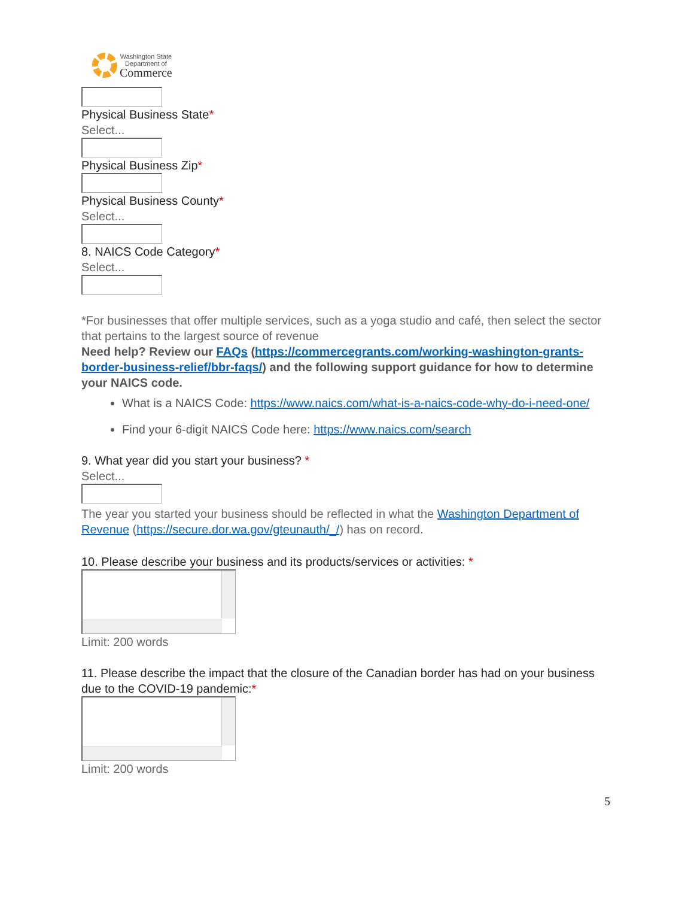Washington State
Department of
Commerce
Physical Business State*
Select...
Physical Business Zip*
Physical Business County*
Select...
8. NAICS Code Category*
Select...
*For businesses that offer multiple services, such as a yoga studio and café, then select the sector that pertains to the largest source of revenue
Need help? Review our FAQs (https://commercegrants.com/working-washington-grants-border-business-relief/bbr-faqs/) and the following support guidance for how to determine your NAICS code.
What is a NAICS Code: https://www.naics.com/what-is-a-naics-code-why-do-i-need-one/
Find your 6-digit NAICS Code here: https://www.naics.com/search
9. What year did you start your business? *
Select...
The year you started your business should be reflected in what the Washington Department of Revenue (https://secure.dor.wa.gov/gteunauth/_/) has on record.
10. Please describe your business and its products/services or activities: *
Limit: 200 words
11. Please describe the impact that the closure of the Canadian border has had on your business due to the COVID-19 pandemic:*
Limit: 200 words
5